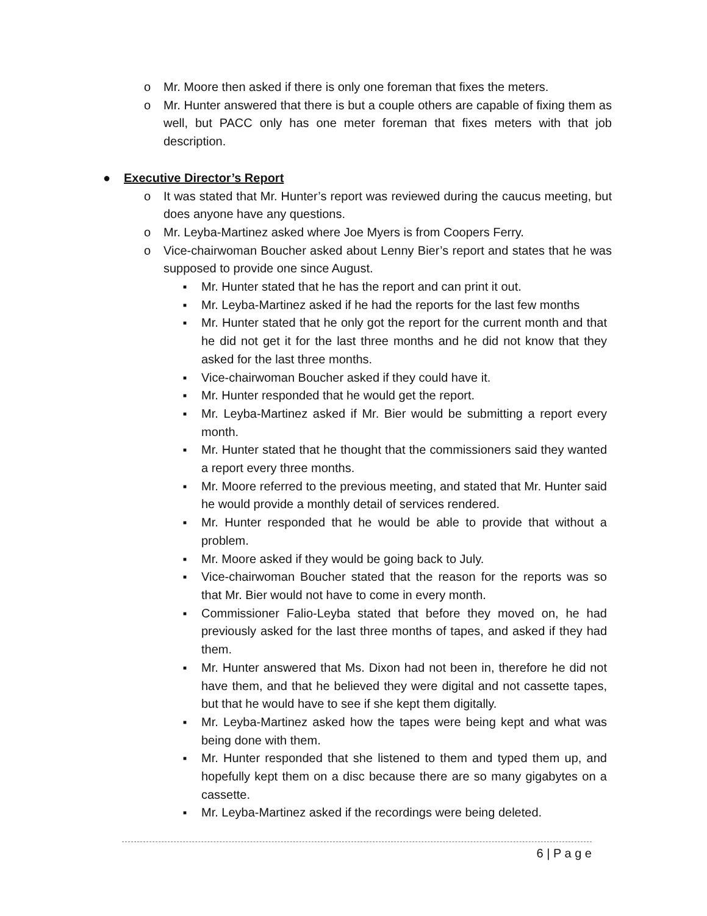o Mr. Moore then asked if there is only one foreman that fixes the meters.
o Mr. Hunter answered that there is but a couple others are capable of fixing them as well, but PACC only has one meter foreman that fixes meters with that job description.
● Executive Director’s Report
o It was stated that Mr. Hunter’s report was reviewed during the caucus meeting, but does anyone have any questions.
o Mr. Leyba-Martinez asked where Joe Myers is from Coopers Ferry.
o Vice-chairwoman Boucher asked about Lenny Bier’s report and states that he was supposed to provide one since August.
■ Mr. Hunter stated that he has the report and can print it out.
■ Mr. Leyba-Martinez asked if he had the reports for the last few months
■ Mr. Hunter stated that he only got the report for the current month and that he did not get it for the last three months and he did not know that they asked for the last three months.
■ Vice-chairwoman Boucher asked if they could have it.
■ Mr. Hunter responded that he would get the report.
■ Mr. Leyba-Martinez asked if Mr. Bier would be submitting a report every month.
■ Mr. Hunter stated that he thought that the commissioners said they wanted a report every three months.
■ Mr. Moore referred to the previous meeting, and stated that Mr. Hunter said he would provide a monthly detail of services rendered.
■ Mr. Hunter responded that he would be able to provide that without a problem.
■ Mr. Moore asked if they would be going back to July.
■ Vice-chairwoman Boucher stated that the reason for the reports was so that Mr. Bier would not have to come in every month.
■ Commissioner Falio-Leyba stated that before they moved on, he had previously asked for the last three months of tapes, and asked if they had them.
■ Mr. Hunter answered that Ms. Dixon had not been in, therefore he did not have them, and that he believed they were digital and not cassette tapes, but that he would have to see if she kept them digitally.
■ Mr. Leyba-Martinez asked how the tapes were being kept and what was being done with them.
■ Mr. Hunter responded that she listened to them and typed them up, and hopefully kept them on a disc because there are so many gigabytes on a cassette.
■ Mr. Leyba-Martinez asked if the recordings were being deleted.
6 | P a g e